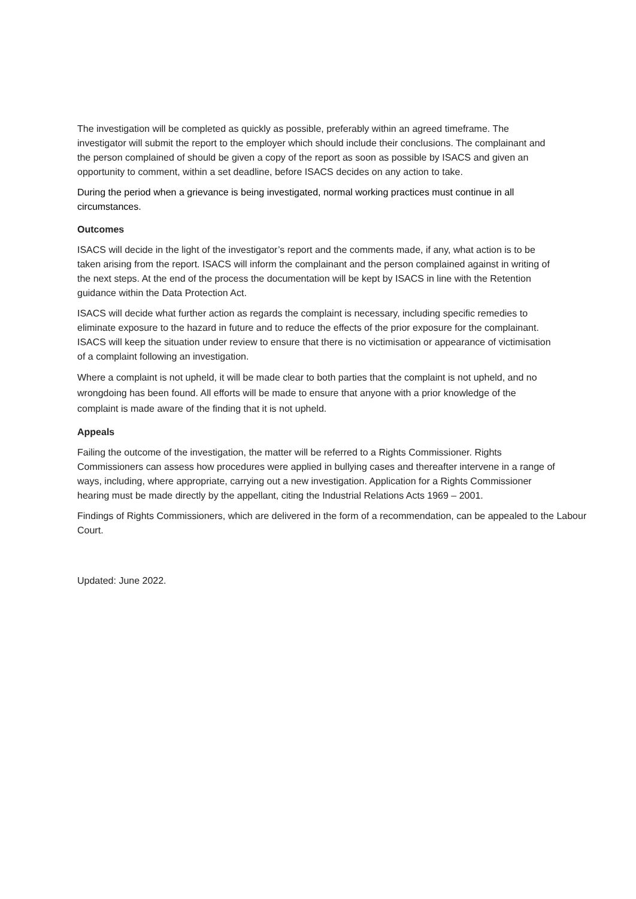The investigation will be completed as quickly as possible, preferably within an agreed timeframe. The investigator will submit the report to the employer which should include their conclusions. The complainant and the person complained of should be given a copy of the report as soon as possible by ISACS and given an opportunity to comment, within a set deadline, before ISACS decides on any action to take.
During the period when a grievance is being investigated, normal working practices must continue in all circumstances.
Outcomes
ISACS will decide in the light of the investigator’s report and the comments made, if any, what action is to be taken arising from the report. ISACS will inform the complainant and the person complained against in writing of the next steps. At the end of the process the documentation will be kept by ISACS in line with the Retention guidance within the Data Protection Act.
ISACS will decide what further action as regards the complaint is necessary, including specific remedies to eliminate exposure to the hazard in future and to reduce the effects of the prior exposure for the complainant. ISACS will keep the situation under review to ensure that there is no victimisation or appearance of victimisation of a complaint following an investigation.
Where a complaint is not upheld, it will be made clear to both parties that the complaint is not upheld, and no wrongdoing has been found. All efforts will be made to ensure that anyone with a prior knowledge of the complaint is made aware of the finding that it is not upheld.
Appeals
Failing the outcome of the investigation, the matter will be referred to a Rights Commissioner. Rights Commissioners can assess how procedures were applied in bullying cases and thereafter intervene in a range of ways, including, where appropriate, carrying out a new investigation. Application for a Rights Commissioner hearing must be made directly by the appellant, citing the Industrial Relations Acts 1969 – 2001.
Findings of Rights Commissioners, which are delivered in the form of a recommendation, can be appealed to the Labour Court.
Updated: June 2022.